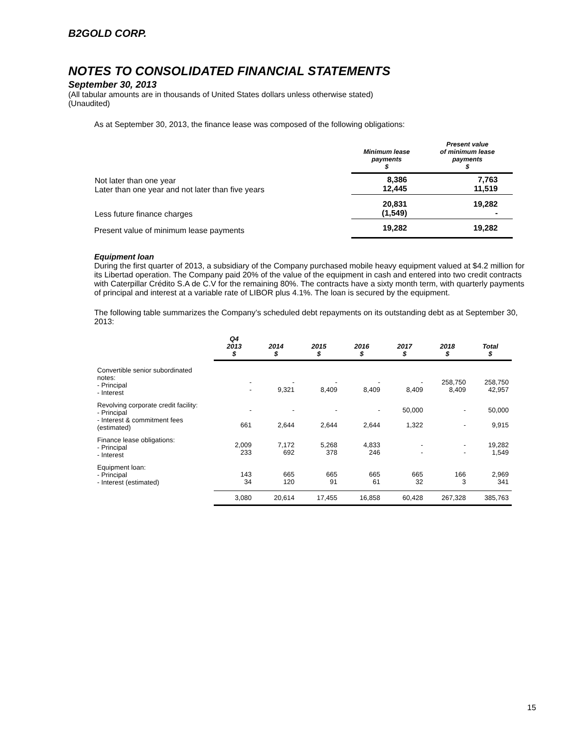B2GOLD CORP.
NOTES TO CONSOLIDATED FINANCIAL STATEMENTS
September 30, 2013
(All tabular amounts are in thousands of United States dollars unless otherwise stated)
(Unaudited)
As at September 30, 2013, the finance lease was composed of the following obligations:
| | Minimum lease payments $ | Present value of minimum lease payments $ |
| --- | --- | --- |
| Not later than one year Later than one year and not later than five years | 8,386 12,445 | 7,763 11,519 |
| Less future finance charges | 20,831 (1,549) | 19,282 - |
| Present value of minimum lease payments | 19,282 | 19,282 |
Equipment loan
During the first quarter of 2013, a subsidiary of the Company purchased mobile heavy equipment valued at $4.2 million for its Libertad operation. The Company paid 20% of the value of the equipment in cash and entered into two credit contracts with Caterpillar Crédito S.A de C.V for the remaining 80%. The contracts have a sixty month term, with quarterly payments of principal and interest at a variable rate of LIBOR plus 4.1%. The loan is secured by the equipment.
The following table summarizes the Company’s scheduled debt repayments on its outstanding debt as at September 30, 2013:
| | Q4 2013 $ | 2014 $ | 2015 $ | 2016 $ | 2017 $ | 2018 $ | Total $ |
| --- | --- | --- | --- | --- | --- | --- | --- |
| Convertible senior subordinated notes: - Principal - Interest | - - | - 9,321 | - 8,409 | - 8,409 | - 8,409 | 258,750 8,409 | 258,750 42,957 |
| Revolving corporate credit facility: - Principal - Interest & commitment fees (estimated) | - 661 | - 2,644 | - 2,644 | - 2,644 | 50,000 1,322 | - - | 50,000 9,915 |
| Finance lease obligations: - Principal - Interest | 2,009 233 | 7,172 692 | 5,268 378 | 4,833 246 | - - | - - | 19,282 1,549 |
| Equipment loan: - Principal - Interest (estimated) | 143 34 | 665 120 | 665 91 | 665 61 | 665 32 | 166 3 | 2,969 341 |
| | 3,080 | 20,614 | 17,455 | 16,858 | 60,428 | 267,328 | 385,763 |
15